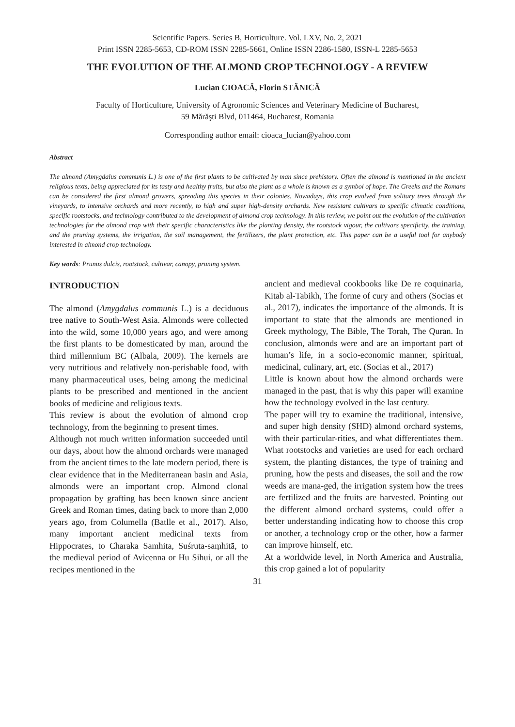Scientific Papers. Series B, Horticulture. Vol. LXV, No. 2, 2021
Print ISSN 2285-5653, CD-ROM ISSN 2285-5661, Online ISSN 2286-1580, ISSN-L 2285-5653
THE EVOLUTION OF THE ALMOND CROP TECHNOLOGY - A REVIEW
Lucian CIOACĂ, Florin STĂNICĂ
Faculty of Horticulture, University of Agronomic Sciences and Veterinary Medicine of Bucharest,
59 Mărăşti Blvd, 011464, Bucharest, Romania
Corresponding author email: cioaca_lucian@yahoo.com
Abstract
The almond (Amygdalus communis L.) is one of the first plants to be cultivated by man since prehistory. Often the almond is mentioned in the ancient religious texts, being appreciated for its tasty and healthy fruits, but also the plant as a whole is known as a symbol of hope. The Greeks and the Romans can be considered the first almond growers, spreading this species in their colonies. Nowadays, this crop evolved from solitary trees through the vineyards, to intensive orchards and more recently, to high and super high-density orchards. New resistant cultivars to specific climatic conditions, specific rootstocks, and technology contributed to the development of almond crop technology. In this review, we point out the evolution of the cultivation technologies for the almond crop with their specific characteristics like the planting density, the rootstock vigour, the cultivars specificity, the training, and the pruning systems, the irrigation, the soil management, the fertilizers, the plant protection, etc. This paper can be a useful tool for anybody interested in almond crop technology.
Key words: Prunus dulcis, rootstock, cultivar, canopy, pruning system.
INTRODUCTION
The almond (Amygdalus communis L.) is a deciduous tree native to South-West Asia. Almonds were collected into the wild, some 10,000 years ago, and were among the first plants to be domesticated by man, around the third millennium BC (Albala, 2009). The kernels are very nutritious and relatively non-perishable food, with many pharmaceutical uses, being among the medicinal plants to be prescribed and mentioned in the ancient books of medicine and religious texts.
This review is about the evolution of almond crop technology, from the beginning to present times.
Although not much written information succeeded until our days, about how the almond orchards were managed from the ancient times to the late modern period, there is clear evidence that in the Mediterranean basin and Asia, almonds were an important crop. Almond clonal propagation by grafting has been known since ancient Greek and Roman times, dating back to more than 2,000 years ago, from Columella (Batlle et al., 2017). Also, many important ancient medicinal texts from Hippocrates, to Charaka Samhita, Suśruta-saṃhitā, to the medieval period of Avicenna or Hu Sihui, or all the recipes mentioned in the
ancient and medieval cookbooks like De re coquinaria, Kitab al-Tabikh, The forme of cury and others (Socias et al., 2017), indicates the importance of the almonds. It is important to state that the almonds are mentioned in Greek mythology, The Bible, The Torah, The Quran. In conclusion, almonds were and are an important part of human’s life, in a socio-economic manner, spiritual, medicinal, culinary, art, etc. (Socias et al., 2017)
Little is known about how the almond orchards were managed in the past, that is why this paper will examine how the technology evolved in the last century.
The paper will try to examine the traditional, intensive, and super high density (SHD) almond orchard systems, with their particular-rities, and what differentiates them. What rootstocks and varieties are used for each orchard system, the planting distances, the type of training and pruning, how the pests and diseases, the soil and the row weeds are mana-ged, the irrigation system how the trees are fertilized and the fruits are harvested. Pointing out the different almond orchard systems, could offer a better understanding indicating how to choose this crop or another, a technology crop or the other, how a farmer can improve himself, etc.
At a worldwide level, in North America and Australia, this crop gained a lot of popularity
31